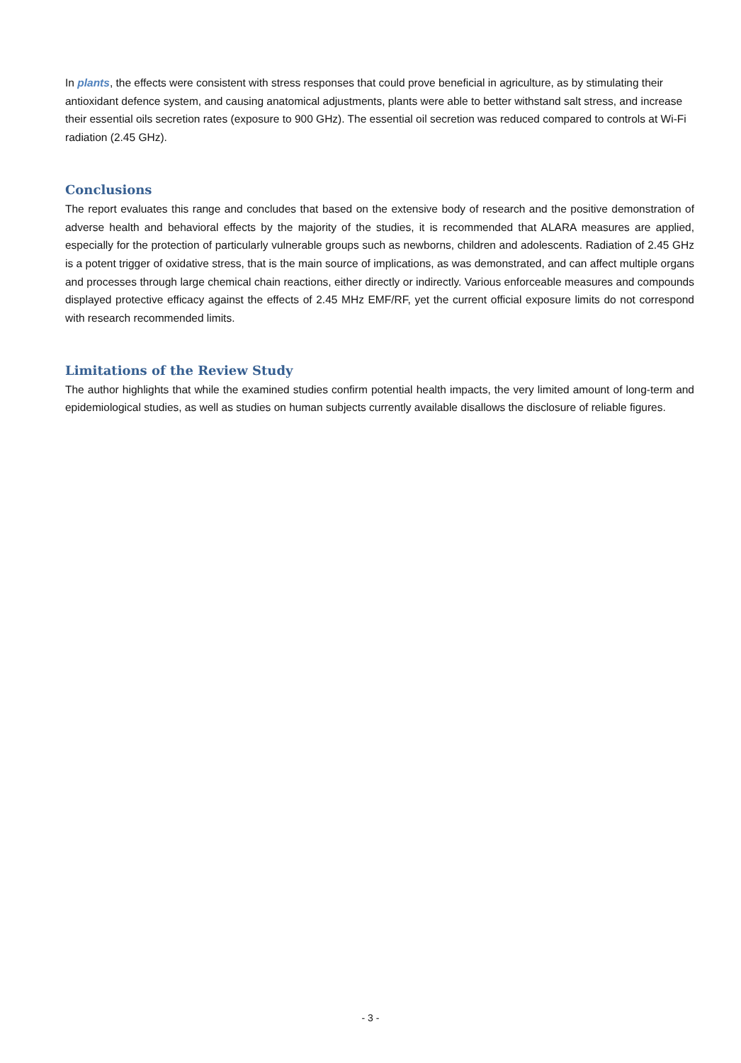In plants, the effects were consistent with stress responses that could prove beneficial in agriculture, as by stimulating their antioxidant defence system, and causing anatomical adjustments, plants were able to better withstand salt stress, and increase their essential oils secretion rates (exposure to 900 GHz). The essential oil secretion was reduced compared to controls at Wi-Fi radiation (2.45 GHz).
Conclusions
The report evaluates this range and concludes that based on the extensive body of research and the positive demonstration of adverse health and behavioral effects by the majority of the studies, it is recommended that ALARA measures are applied, especially for the protection of particularly vulnerable groups such as newborns, children and adolescents. Radiation of 2.45 GHz is a potent trigger of oxidative stress, that is the main source of implications, as was demonstrated, and can affect multiple organs and processes through large chemical chain reactions, either directly or indirectly. Various enforceable measures and compounds displayed protective efficacy against the effects of 2.45 MHz EMF/RF, yet the current official exposure limits do not correspond with research recommended limits.
Limitations of the Review Study
The author highlights that while the examined studies confirm potential health impacts, the very limited amount of long-term and epidemiological studies, as well as studies on human subjects currently available disallows the disclosure of reliable figures.
- 3 -